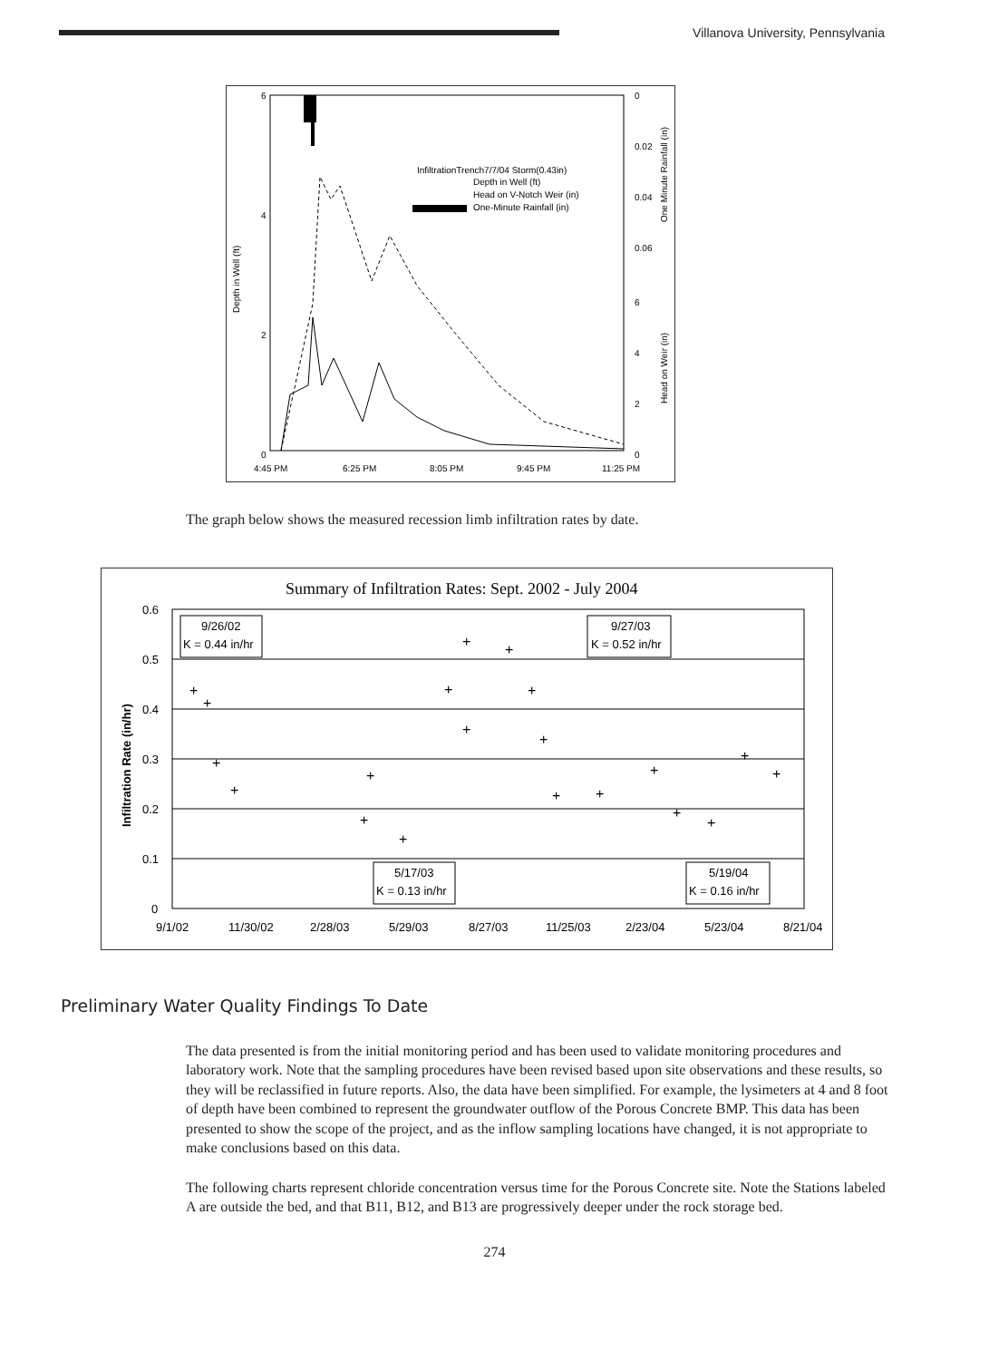Villanova University, Pennsylvania
6
4
2
0
Depth in Well (ft)
0
0.02
0.04
0.06
6
4
2
0
One Minute Rainfall (in)
Head on Weir (in)
4:45 PM
6:25 PM
8:05 PM
9:45 PM
11:25 PM
InfiltrationTrench7/7/04 Storm(0.43in)
Depth in Well (ft)
Head on V-Notch Weir (in)
One-Minute Rainfall (in)
The graph below shows the measured recession limb infiltration rates by date.
Summary of Infiltration Rates: Sept. 2002 - July 2004
0.6
0.5
0.4
0.3
0.2
0.1
0
Infiltration Rate (in/hr)
9/1/02
11/30/02
2/28/03
5/29/03
8/27/03
11/25/03
2/23/04
5/23/04
8/21/04
9/26/02
K = 0.44 in/hr
9/27/03
K = 0.52 in/hr
5/17/03
K = 0.13 in/hr
5/19/04
K = 0.16 in/hr
+
+
+
+
+
+
+
+
+
+
+
+
+
+
+
+
+
+
+
+
Preliminary Water Quality Findings To Date
The data presented is from the initial monitoring period and has been used to validate monitoring procedures and laboratory work. Note that the sampling procedures have been revised based upon site observations and these results, so they will be reclassified in future reports. Also, the data have been simplified. For example, the lysimeters at 4 and 8 foot of depth have been combined to represent the groundwater outflow of the Porous Concrete BMP. This data has been presented to show the scope of the project, and as the inflow sampling locations have changed, it is not appropriate to make conclusions based on this data.
The following charts represent chloride concentration versus time for the Porous Concrete site. Note the Stations labeled A are outside the bed, and that B11, B12, and B13 are progressively deeper under the rock storage bed.
274